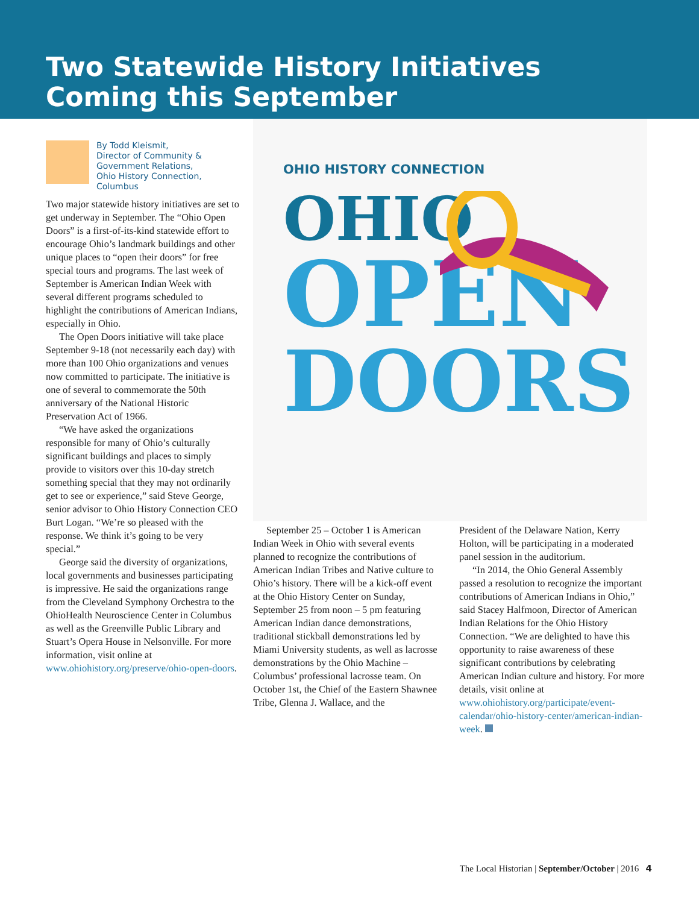Two Statewide History Initiatives
Coming this September
By Todd Kleismit,
Director of Community & Government Relations,
Ohio History Connection, Columbus
Two major statewide history initiatives are set to get underway in September. The “Ohio Open Doors” is a first-of-its-kind statewide effort to encourage Ohio’s landmark buildings and other unique places to “open their doors” for free special tours and programs. The last week of September is American Indian Week with several different programs scheduled to highlight the contributions of American Indians, especially in Ohio.
The Open Doors initiative will take place September 9-18 (not necessarily each day) with more than 100 Ohio organizations and venues now committed to participate. The initiative is one of several to commemorate the 50th anniversary of the National Historic Preservation Act of 1966.
“We have asked the organizations responsible for many of Ohio’s culturally significant buildings and places to simply provide to visitors over this 10-day stretch something special that they may not ordinarily get to see or experience,” said Steve George, senior advisor to Ohio History Connection CEO Burt Logan. “We’re so pleased with the response. We think it’s going to be very special.”
George said the diversity of organizations, local governments and businesses participating is impressive. He said the organizations range from the Cleveland Symphony Orchestra to the OhioHealth Neuroscience Center in Columbus as well as the Greenville Public Library and Stuart’s Opera House in Nelsonville. For more information, visit online at www.ohiohistory.org/preserve/ohio-open-doors.
OHIO HISTORY CONNECTION
OHIO
OPEN
DOORS
September 25 – October 1 is American Indian Week in Ohio with several events planned to recognize the contributions of American Indian Tribes and Native culture to Ohio’s history. There will be a kick-off event at the Ohio History Center on Sunday, September 25 from noon – 5 pm featuring American Indian dance demonstrations, traditional stickball demonstrations led by Miami University students, as well as lacrosse demonstrations by the Ohio Machine – Columbus’ professional lacrosse team. On October 1st, the Chief of the Eastern Shawnee Tribe, Glenna J. Wallace, and the
President of the Delaware Nation, Kerry Holton, will be participating in a moderated panel session in the auditorium.
“In 2014, the Ohio General Assembly passed a resolution to recognize the important contributions of American Indians in Ohio,” said Stacey Halfmoon, Director of American Indian Relations for the Ohio History Connection. “We are delighted to have this opportunity to raise awareness of these significant contributions by celebrating American Indian culture and history. For more details, visit online at www.ohiohistory.org/participate/event-calendar/ohio-history-center/american-indian-week.
The Local Historian | September/October | 2016 4